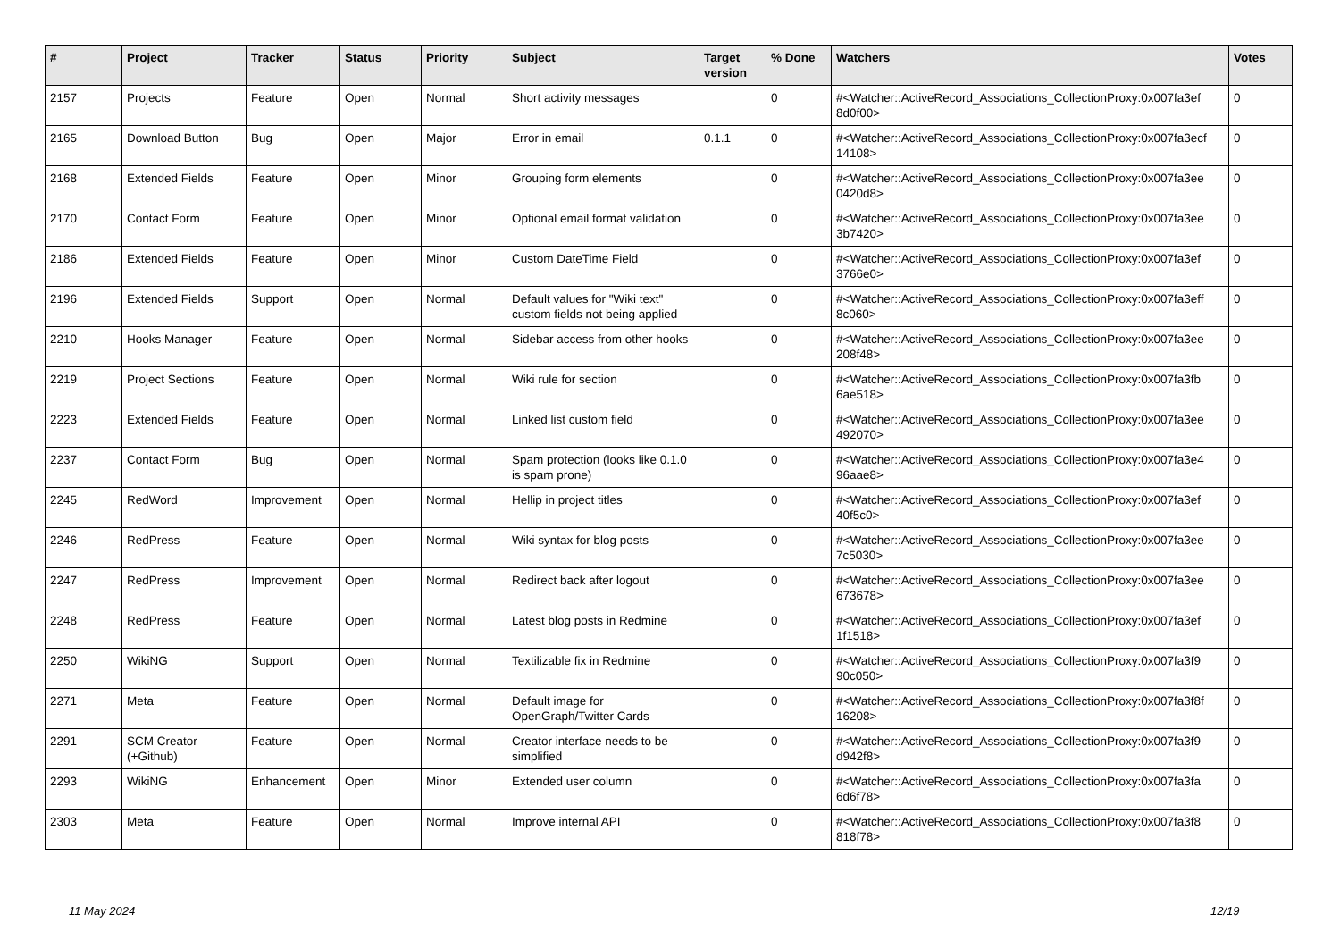| # | Project | Tracker | Status | Priority | Subject | Target version | % Done | Watchers | Votes |
| --- | --- | --- | --- | --- | --- | --- | --- | --- | --- |
| 2157 | Projects | Feature | Open | Normal | Short activity messages | | 0 | #<Watcher::ActiveRecord_Associations_CollectionProxy:0x007fa3ef 8d0f00> | 0 |
| 2165 | Download Button | Bug | Open | Major | Error in email | 0.1.1 | 0 | #<Watcher::ActiveRecord_Associations_CollectionProxy:0x007fa3ecf 14108> | 0 |
| 2168 | Extended Fields | Feature | Open | Minor | Grouping form elements | | 0 | #<Watcher::ActiveRecord_Associations_CollectionProxy:0x007fa3ee 0420d8> | 0 |
| 2170 | Contact Form | Feature | Open | Minor | Optional email format validation | | 0 | #<Watcher::ActiveRecord_Associations_CollectionProxy:0x007fa3ee 3b7420> | 0 |
| 2186 | Extended Fields | Feature | Open | Minor | Custom DateTime Field | | 0 | #<Watcher::ActiveRecord_Associations_CollectionProxy:0x007fa3ef 3766e0> | 0 |
| 2196 | Extended Fields | Support | Open | Normal | Default values for "Wiki text" custom fields not being applied | | 0 | #<Watcher::ActiveRecord_Associations_CollectionProxy:0x007fa3eff 8c060> | 0 |
| 2210 | Hooks Manager | Feature | Open | Normal | Sidebar access from other hooks | | 0 | #<Watcher::ActiveRecord_Associations_CollectionProxy:0x007fa3ee 208f48> | 0 |
| 2219 | Project Sections | Feature | Open | Normal | Wiki rule for section | | 0 | #<Watcher::ActiveRecord_Associations_CollectionProxy:0x007fa3fb 6ae518> | 0 |
| 2223 | Extended Fields | Feature | Open | Normal | Linked list custom field | | 0 | #<Watcher::ActiveRecord_Associations_CollectionProxy:0x007fa3ee 492070> | 0 |
| 2237 | Contact Form | Bug | Open | Normal | Spam protection (looks like 0.1.0 is spam prone) | | 0 | #<Watcher::ActiveRecord_Associations_CollectionProxy:0x007fa3e4 96aae8> | 0 |
| 2245 | RedWord | Improvement | Open | Normal | Hellip in project titles | | 0 | #<Watcher::ActiveRecord_Associations_CollectionProxy:0x007fa3ef 40f5c0> | 0 |
| 2246 | RedPress | Feature | Open | Normal | Wiki syntax for blog posts | | 0 | #<Watcher::ActiveRecord_Associations_CollectionProxy:0x007fa3ee 7c5030> | 0 |
| 2247 | RedPress | Improvement | Open | Normal | Redirect back after logout | | 0 | #<Watcher::ActiveRecord_Associations_CollectionProxy:0x007fa3ee 673678> | 0 |
| 2248 | RedPress | Feature | Open | Normal | Latest blog posts in Redmine | | 0 | #<Watcher::ActiveRecord_Associations_CollectionProxy:0x007fa3ef 1f1518> | 0 |
| 2250 | WikiNG | Support | Open | Normal | Textilizable fix in Redmine | | 0 | #<Watcher::ActiveRecord_Associations_CollectionProxy:0x007fa3f9 90c050> | 0 |
| 2271 | Meta | Feature | Open | Normal | Default image for OpenGraph/Twitter Cards | | 0 | #<Watcher::ActiveRecord_Associations_CollectionProxy:0x007fa3f8f 16208> | 0 |
| 2291 | SCM Creator (+Github) | Feature | Open | Normal | Creator interface needs to be simplified | | 0 | #<Watcher::ActiveRecord_Associations_CollectionProxy:0x007fa3f9 d942f8> | 0 |
| 2293 | WikiNG | Enhancement | Open | Minor | Extended user column | | 0 | #<Watcher::ActiveRecord_Associations_CollectionProxy:0x007fa3fa 6d6f78> | 0 |
| 2303 | Meta | Feature | Open | Normal | Improve internal API | | 0 | #<Watcher::ActiveRecord_Associations_CollectionProxy:0x007fa3f8 818f78> | 0 |
11 May 2024 12/19